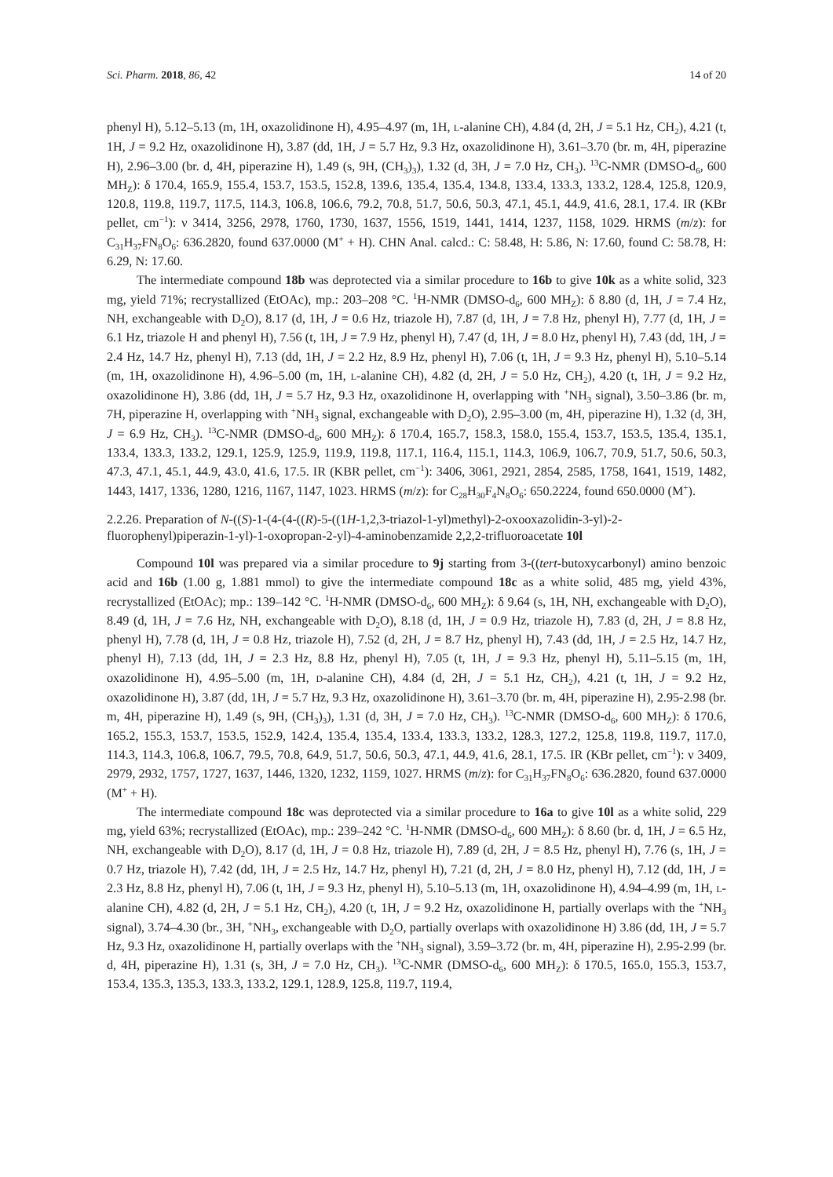Sci. Pharm. 2018, 86, 42 14 of 20
phenyl H), 5.12–5.13 (m, 1H, oxazolidinone H), 4.95–4.97 (m, 1H, L-alanine CH), 4.84 (d, 2H, J = 5.1 Hz, CH<sub>2</sub>), 4.21 (t, 1H, J = 9.2 Hz, oxazolidinone H), 3.87 (dd, 1H, J = 5.7 Hz, 9.3 Hz, oxazolidinone H), 3.61–3.70 (br. m, 4H, piperazine H), 2.96–3.00 (br. d, 4H, piperazine H), 1.49 (s, 9H, (CH<sub>3</sub>)<sub>3</sub>), 1.32 (d, 3H, J = 7.0 Hz, CH<sub>3</sub>). <sup>13</sup>C-NMR (DMSO-d<sub>6</sub>, 600 MH<sub>Z</sub>): δ 170.4, 165.9, 155.4, 153.7, 153.5, 152.8, 139.6, 135.4, 135.4, 134.8, 133.4, 133.3, 133.2, 128.4, 125.8, 120.9, 120.8, 119.8, 119.7, 117.5, 114.3, 106.8, 106.6, 79.2, 70.8, 51.7, 50.6, 50.3, 47.1, 45.1, 44.9, 41.6, 28.1, 17.4. IR (KBr pellet, cm<sup>−1</sup>): ν 3414, 3256, 2978, 1760, 1730, 1637, 1556, 1519, 1441, 1414, 1237, 1158, 1029. HRMS (m/z): for C<sub>31</sub>H<sub>37</sub>FN<sub>8</sub>O<sub>6</sub>: 636.2820, found 637.0000 (M<sup>+</sup> + H). CHN Anal. calcd.: C: 58.48, H: 5.86, N: 17.60, found C: 58.78, H: 6.29, N: 17.60.
The intermediate compound 18b was deprotected via a similar procedure to 16b to give 10k as a white solid, 323 mg, yield 71%; recrystallized (EtOAc), mp.: 203–208 °C. <sup>1</sup>H-NMR (DMSO-d<sub>6</sub>, 600 MH<sub>Z</sub>): δ 8.80 (d, 1H, J = 7.4 Hz, NH, exchangeable with D<sub>2</sub>O), 8.17 (d, 1H, J = 0.6 Hz, triazole H), 7.87 (d, 1H, J = 7.8 Hz, phenyl H), 7.77 (d, 1H, J = 6.1 Hz, triazole H and phenyl H), 7.56 (t, 1H, J = 7.9 Hz, phenyl H), 7.47 (d, 1H, J = 8.0 Hz, phenyl H), 7.43 (dd, 1H, J = 2.4 Hz, 14.7 Hz, phenyl H), 7.13 (dd, 1H, J = 2.2 Hz, 8.9 Hz, phenyl H), 7.06 (t, 1H, J = 9.3 Hz, phenyl H), 5.10–5.14 (m, 1H, oxazolidinone H), 4.96–5.00 (m, 1H, L-alanine CH), 4.82 (d, 2H, J = 5.0 Hz, CH<sub>2</sub>), 4.20 (t, 1H, J = 9.2 Hz, oxazolidinone H), 3.86 (dd, 1H, J = 5.7 Hz, 9.3 Hz, oxazolidinone H, overlapping with <sup>+</sup>NH<sub>3</sub> signal), 3.50–3.86 (br. m, 7H, piperazine H, overlapping with <sup>+</sup>NH<sub>3</sub> signal, exchangeable with D<sub>2</sub>O), 2.95–3.00 (m, 4H, piperazine H), 1.32 (d, 3H, J = 6.9 Hz, CH<sub>3</sub>). <sup>13</sup>C-NMR (DMSO-d<sub>6</sub>, 600 MH<sub>Z</sub>): δ 170.4, 165.7, 158.3, 158.0, 155.4, 153.7, 153.5, 135.4, 135.1, 133.4, 133.3, 133.2, 129.1, 125.9, 125.9, 119.9, 119.8, 117.1, 116.4, 115.1, 114.3, 106.9, 106.7, 70.9, 51.7, 50.6, 50.3, 47.3, 47.1, 45.1, 44.9, 43.0, 41.6, 17.5. IR (KBR pellet, cm<sup>−1</sup>): 3406, 3061, 2921, 2854, 2585, 1758, 1641, 1519, 1482, 1443, 1417, 1336, 1280, 1216, 1167, 1147, 1023. HRMS (m/z): for C<sub>28</sub>H<sub>30</sub>F<sub>4</sub>N<sub>8</sub>O<sub>6</sub>: 650.2224, found 650.0000 (M<sup>+</sup>).
2.2.26. Preparation of N-((S)-1-(4-(4-((R)-5-((1H-1,2,3-triazol-1-yl)methyl)-2-oxooxazolidin-3-yl)-2-fluorophenyl)piperazin-1-yl)-1-oxopropan-2-yl)-4-aminobenzamide 2,2,2-trifluoroacetate 10l
Compound 10l was prepared via a similar procedure to 9j starting from 3-((tert-butoxycarbonyl) amino benzoic acid and 16b (1.00 g, 1.881 mmol) to give the intermediate compound 18c as a white solid, 485 mg, yield 43%, recrystallized (EtOAc); mp.: 139–142 °C. <sup>1</sup>H-NMR (DMSO-d<sub>6</sub>, 600 MH<sub>Z</sub>): δ 9.64 (s, 1H, NH, exchangeable with D<sub>2</sub>O), 8.49 (d, 1H, J = 7.6 Hz, NH, exchangeable with D<sub>2</sub>O), 8.18 (d, 1H, J = 0.9 Hz, triazole H), 7.83 (d, 2H, J = 8.8 Hz, phenyl H), 7.78 (d, 1H, J = 0.8 Hz, triazole H), 7.52 (d, 2H, J = 8.7 Hz, phenyl H), 7.43 (dd, 1H, J = 2.5 Hz, 14.7 Hz, phenyl H), 7.13 (dd, 1H, J = 2.3 Hz, 8.8 Hz, phenyl H), 7.05 (t, 1H, J = 9.3 Hz, phenyl H), 5.11–5.15 (m, 1H, oxazolidinone H), 4.95–5.00 (m, 1H, D-alanine CH), 4.84 (d, 2H, J = 5.1 Hz, CH<sub>2</sub>), 4.21 (t, 1H, J = 9.2 Hz, oxazolidinone H), 3.87 (dd, 1H, J = 5.7 Hz, 9.3 Hz, oxazolidinone H), 3.61–3.70 (br. m, 4H, piperazine H), 2.95-2.98 (br. m, 4H, piperazine H), 1.49 (s, 9H, (CH<sub>3</sub>)<sub>3</sub>), 1.31 (d, 3H, J = 7.0 Hz, CH<sub>3</sub>). <sup>13</sup>C-NMR (DMSO-d<sub>6</sub>, 600 MH<sub>Z</sub>): δ 170.6, 165.2, 155.3, 153.7, 153.5, 152.9, 142.4, 135.4, 135.4, 133.4, 133.3, 133.2, 128.3, 127.2, 125.8, 119.8, 119.7, 117.0, 114.3, 114.3, 106.8, 106.7, 79.5, 70.8, 64.9, 51.7, 50.6, 50.3, 47.1, 44.9, 41.6, 28.1, 17.5. IR (KBr pellet, cm<sup>−1</sup>): ν 3409, 2979, 2932, 1757, 1727, 1637, 1446, 1320, 1232, 1159, 1027. HRMS (m/z): for C<sub>31</sub>H<sub>37</sub>FN<sub>8</sub>O<sub>6</sub>: 636.2820, found 637.0000 (M<sup>+</sup> + H).
The intermediate compound 18c was deprotected via a similar procedure to 16a to give 10l as a white solid, 229 mg, yield 63%; recrystallized (EtOAc), mp.: 239–242 °C. <sup>1</sup>H-NMR (DMSO-d<sub>6</sub>, 600 MH<sub>Z</sub>): δ 8.60 (br. d, 1H, J = 6.5 Hz, NH, exchangeable with D<sub>2</sub>O), 8.17 (d, 1H, J = 0.8 Hz, triazole H), 7.89 (d, 2H, J = 8.5 Hz, phenyl H), 7.76 (s, 1H, J = 0.7 Hz, triazole H), 7.42 (dd, 1H, J = 2.5 Hz, 14.7 Hz, phenyl H), 7.21 (d, 2H, J = 8.0 Hz, phenyl H), 7.12 (dd, 1H, J = 2.3 Hz, 8.8 Hz, phenyl H), 7.06 (t, 1H, J = 9.3 Hz, phenyl H), 5.10–5.13 (m, 1H, oxazolidinone H), 4.94–4.99 (m, 1H, L-alanine CH), 4.82 (d, 2H, J = 5.1 Hz, CH<sub>2</sub>), 4.20 (t, 1H, J = 9.2 Hz, oxazolidinone H, partially overlaps with the <sup>+</sup>NH<sub>3</sub> signal), 3.74–4.30 (br., 3H, <sup>+</sup>NH<sub>3</sub>, exchangeable with D<sub>2</sub>O, partially overlaps with oxazolidinone H) 3.86 (dd, 1H, J = 5.7 Hz, 9.3 Hz, oxazolidinone H, partially overlaps with the <sup>+</sup>NH<sub>3</sub> signal), 3.59–3.72 (br. m, 4H, piperazine H), 2.95-2.99 (br. d, 4H, piperazine H), 1.31 (s, 3H, J = 7.0 Hz, CH<sub>3</sub>). <sup>13</sup>C-NMR (DMSO-d<sub>6</sub>, 600 MH<sub>Z</sub>): δ 170.5, 165.0, 155.3, 153.7, 153.4, 135.3, 135.3, 133.3, 133.2, 129.1, 128.9, 125.8, 119.7, 119.4,